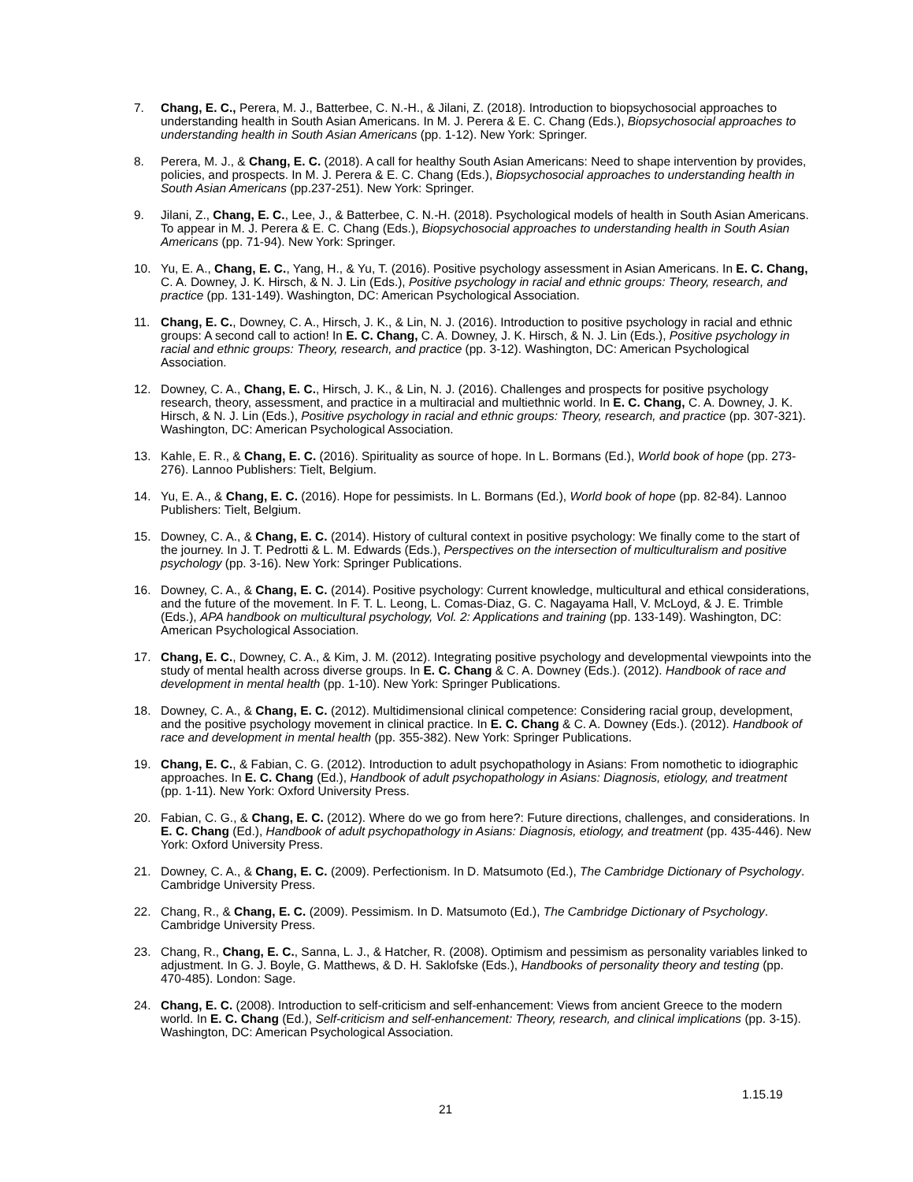7. Chang, E. C., Perera, M. J., Batterbee, C. N.-H., & Jilani, Z. (2018). Introduction to biopsychosocial approaches to understanding health in South Asian Americans. In M. J. Perera & E. C. Chang (Eds.), Biopsychosocial approaches to understanding health in South Asian Americans (pp. 1-12). New York: Springer.
8. Perera, M. J., & Chang, E. C. (2018). A call for healthy South Asian Americans: Need to shape intervention by provides, policies, and prospects. In M. J. Perera & E. C. Chang (Eds.), Biopsychosocial approaches to understanding health in South Asian Americans (pp.237-251). New York: Springer.
9. Jilani, Z., Chang, E. C., Lee, J., & Batterbee, C. N.-H. (2018). Psychological models of health in South Asian Americans. To appear in M. J. Perera & E. C. Chang (Eds.), Biopsychosocial approaches to understanding health in South Asian Americans (pp. 71-94). New York: Springer.
10. Yu, E. A., Chang, E. C., Yang, H., & Yu, T. (2016). Positive psychology assessment in Asian Americans. In E. C. Chang, C. A. Downey, J. K. Hirsch, & N. J. Lin (Eds.), Positive psychology in racial and ethnic groups: Theory, research, and practice (pp. 131-149). Washington, DC: American Psychological Association.
11. Chang, E. C., Downey, C. A., Hirsch, J. K., & Lin, N. J. (2016). Introduction to positive psychology in racial and ethnic groups: A second call to action! In E. C. Chang, C. A. Downey, J. K. Hirsch, & N. J. Lin (Eds.), Positive psychology in racial and ethnic groups: Theory, research, and practice (pp. 3-12). Washington, DC: American Psychological Association.
12. Downey, C. A., Chang, E. C., Hirsch, J. K., & Lin, N. J. (2016). Challenges and prospects for positive psychology research, theory, assessment, and practice in a multiracial and multiethnic world. In E. C. Chang, C. A. Downey, J. K. Hirsch, & N. J. Lin (Eds.), Positive psychology in racial and ethnic groups: Theory, research, and practice (pp. 307-321). Washington, DC: American Psychological Association.
13. Kahle, E. R., & Chang, E. C. (2016). Spirituality as source of hope. In L. Bormans (Ed.), World book of hope (pp. 273-276). Lannoo Publishers: Tielt, Belgium.
14. Yu, E. A., & Chang, E. C. (2016). Hope for pessimists. In L. Bormans (Ed.), World book of hope (pp. 82-84). Lannoo Publishers: Tielt, Belgium.
15. Downey, C. A., & Chang, E. C. (2014). History of cultural context in positive psychology: We finally come to the start of the journey. In J. T. Pedrotti & L. M. Edwards (Eds.), Perspectives on the intersection of multiculturalism and positive psychology (pp. 3-16). New York: Springer Publications.
16. Downey, C. A., & Chang, E. C. (2014). Positive psychology: Current knowledge, multicultural and ethical considerations, and the future of the movement. In F. T. L. Leong, L. Comas-Diaz, G. C. Nagayama Hall, V. McLoyd, & J. E. Trimble (Eds.), APA handbook on multicultural psychology, Vol. 2: Applications and training (pp. 133-149). Washington, DC: American Psychological Association.
17. Chang, E. C., Downey, C. A., & Kim, J. M. (2012). Integrating positive psychology and developmental viewpoints into the study of mental health across diverse groups. In E. C. Chang & C. A. Downey (Eds.). (2012). Handbook of race and development in mental health (pp. 1-10). New York: Springer Publications.
18. Downey, C. A., & Chang, E. C. (2012). Multidimensional clinical competence: Considering racial group, development, and the positive psychology movement in clinical practice. In E. C. Chang & C. A. Downey (Eds.). (2012). Handbook of race and development in mental health (pp. 355-382). New York: Springer Publications.
19. Chang, E. C., & Fabian, C. G. (2012). Introduction to adult psychopathology in Asians: From nomothetic to idiographic approaches. In E. C. Chang (Ed.), Handbook of adult psychopathology in Asians: Diagnosis, etiology, and treatment (pp. 1-11). New York: Oxford University Press.
20. Fabian, C. G., & Chang, E. C. (2012). Where do we go from here?: Future directions, challenges, and considerations. In E. C. Chang (Ed.), Handbook of adult psychopathology in Asians: Diagnosis, etiology, and treatment (pp. 435-446). New York: Oxford University Press.
21. Downey, C. A., & Chang, E. C. (2009). Perfectionism. In D. Matsumoto (Ed.), The Cambridge Dictionary of Psychology. Cambridge University Press.
22. Chang, R., & Chang, E. C. (2009). Pessimism. In D. Matsumoto (Ed.), The Cambridge Dictionary of Psychology. Cambridge University Press.
23. Chang, R., Chang, E. C., Sanna, L. J., & Hatcher, R. (2008). Optimism and pessimism as personality variables linked to adjustment. In G. J. Boyle, G. Matthews, & D. H. Saklofske (Eds.), Handbooks of personality theory and testing (pp. 470-485). London: Sage.
24. Chang, E. C. (2008). Introduction to self-criticism and self-enhancement: Views from ancient Greece to the modern world. In E. C. Chang (Ed.), Self-criticism and self-enhancement: Theory, research, and clinical implications (pp. 3-15). Washington, DC: American Psychological Association.
1.15.19
21